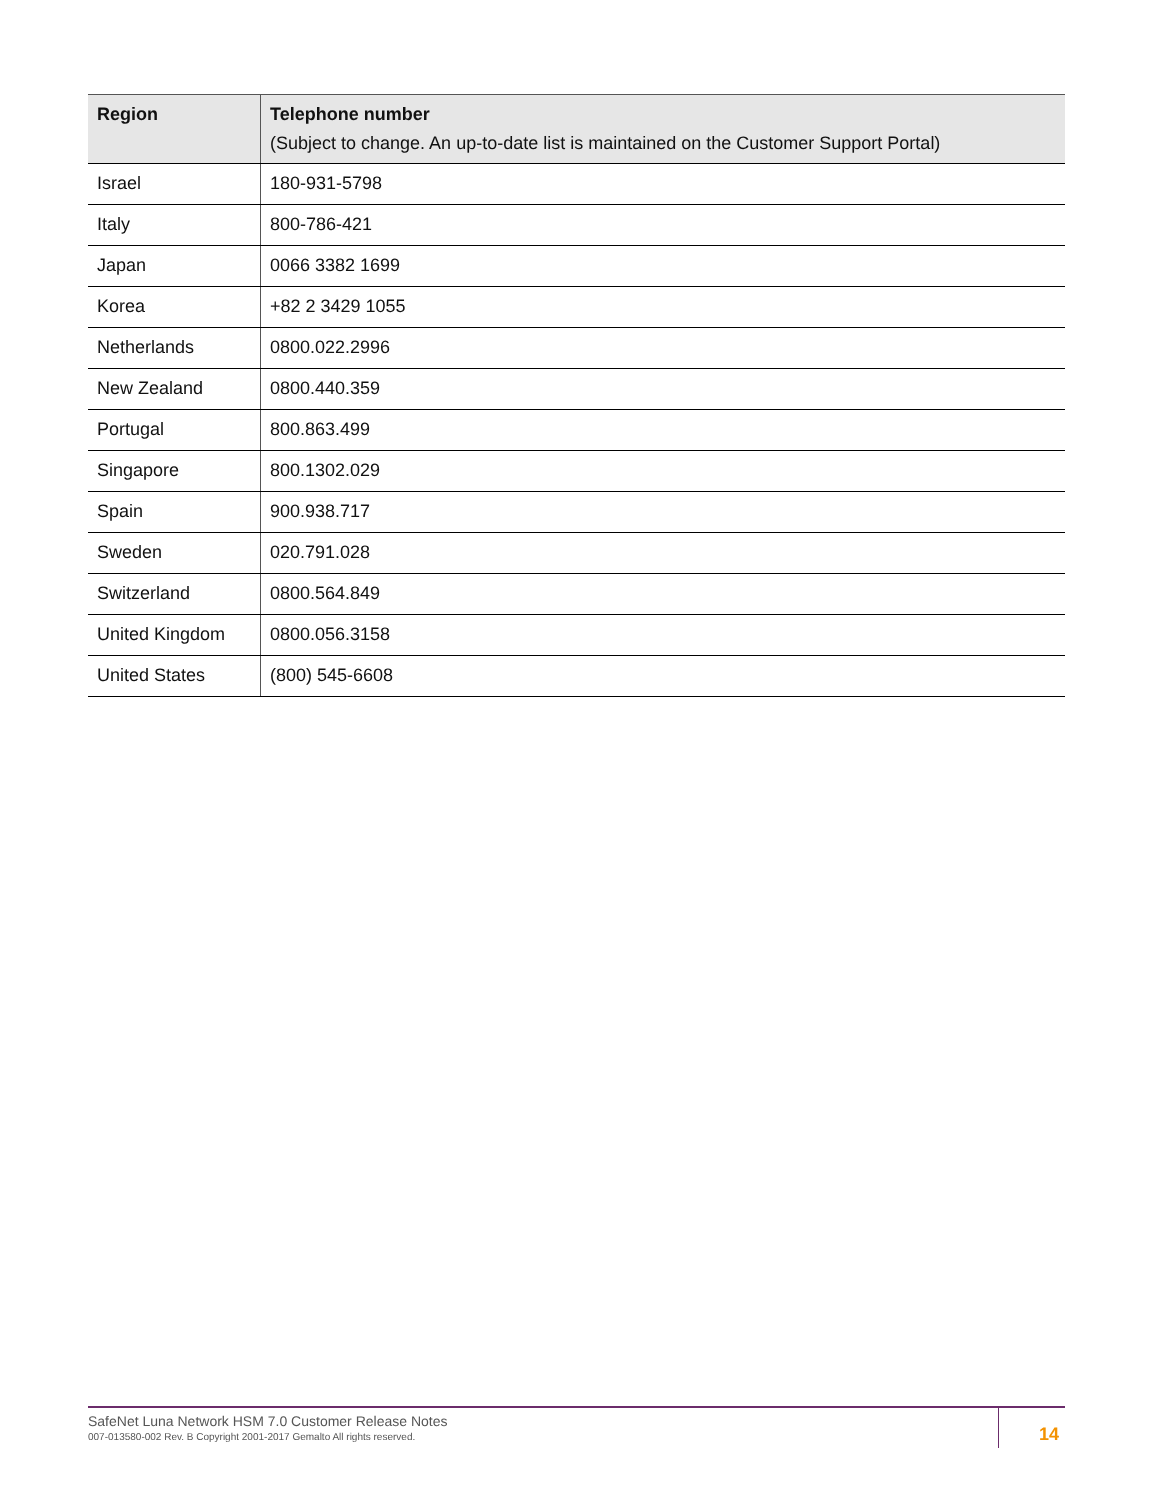| Region | Telephone number (Subject to change. An up-to-date list is maintained on the Customer Support Portal) |
| --- | --- |
| Israel | 180-931-5798 |
| Italy | 800-786-421 |
| Japan | 0066 3382 1699 |
| Korea | +82 2 3429 1055 |
| Netherlands | 0800.022.2996 |
| New Zealand | 0800.440.359 |
| Portugal | 800.863.499 |
| Singapore | 800.1302.029 |
| Spain | 900.938.717 |
| Sweden | 020.791.028 |
| Switzerland | 0800.564.849 |
| United Kingdom | 0800.056.3158 |
| United States | (800) 545-6608 |
SafeNet Luna Network HSM 7.0 Customer Release Notes
007-013580-002 Rev. B Copyright 2001-2017 Gemalto All rights reserved.
14